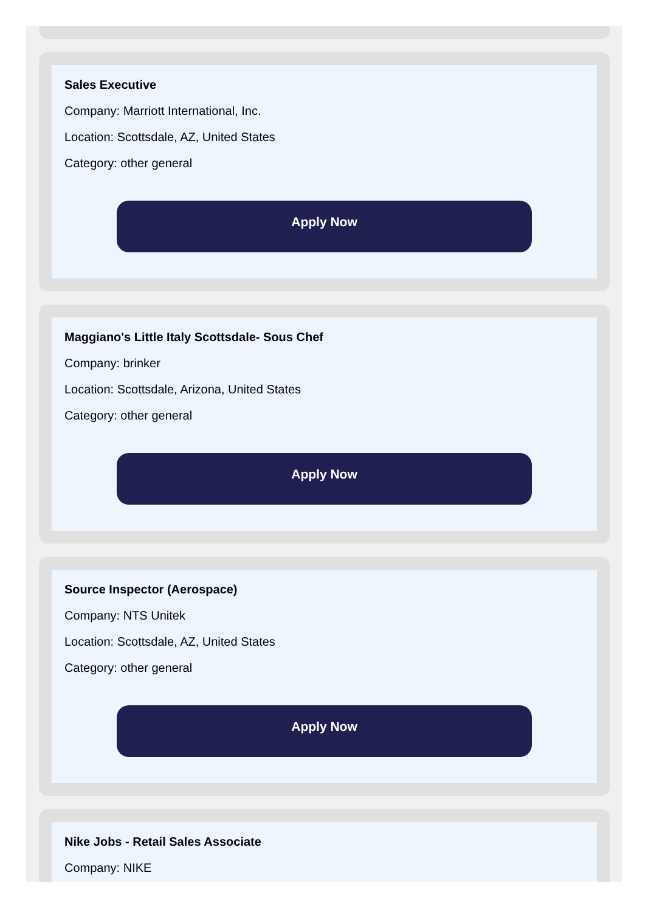Sales Executive
Company: Marriott International, Inc.
Location: Scottsdale, AZ, United States
Category: other general
Apply Now
Maggiano's Little Italy Scottsdale- Sous Chef
Company: brinker
Location: Scottsdale, Arizona, United States
Category: other general
Apply Now
Source Inspector (Aerospace)
Company: NTS Unitek
Location: Scottsdale, AZ, United States
Category: other general
Apply Now
Nike Jobs - Retail Sales Associate
Company: NIKE